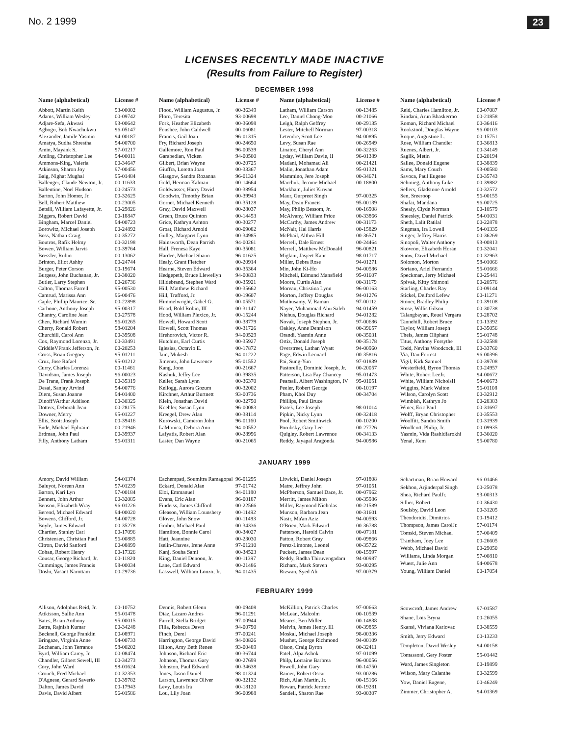No. 2 1999 23
LICENSES RECENTLY MADE INACTIVE
(Results from Failure to Register)
DECEMBER 1998
| Name (alphabetical) | License # |
| --- | --- |
| Abbott, Martin Keith | 93-00002 |
| Adams, William Wesley | 00-09742 |
| Adjare-Sefa, Akwasi | 93-00642 |
| Agbogu, Bob Nwachukwu | 96-05147 |
| Alexander, Jamile Yasmin | 94-00187 |
| Amatya, Sudha Shrestha | 94-00700 |
| Amin, Mayank S. | 97-01217 |
| Amling, Christopher Lee | 94-00011 |
| Ammons-King, Valeria | 00-34647 |
| Atkinson, Sharon Joy | 97-00456 |
| Baig, Nighat Mughal | 95-01484 |
| Ballenger, Claude Newton, Jr. | 00-11633 |
| Ballentine, Noel Hudson | 00-24573 |
| Barton, John Homer, Jr. | 00-32625 |
| Bell, Robert Matthew | 00-23005 |
| Betsill, William Lafayette, Jr. | 00-29826 |
| Biggers, Robert David | 00-18847 |
| Bingham, Marcel Daniel | 94-00723 |
| Borowitz, Michael Joseph | 00-24892 |
| Boss, Nathan Craig | 00-35272 |
| Boutros, Rafik Helmy | 00-32198 |
| Bowen, William Jarvis | 00-39764 |
| Bressler, Rubin | 00-13062 |
| Brinton, Eliot Ashby | 00-24744 |
| Burger, Peter Corson | 00-19674 |
| Burgess, John Buchanan, Jr. | 00-38020 |
| Butler, Larry Stephen | 00-26736 |
| Calton, Thomas Farrell | 95-00530 |
| Camrud, Marissa Ann | 96-00476 |
| Caple, Phillip Maurice, Sr. | 00-22898 |
| Carbone, Anthony Joseph | 95-00317 |
| Chantry, Caroline Jean | 00-27578 |
| Chen, Richard Wumin | 96-01265 |
| Cherry, Ronald Robert | 98-01204 |
| Churchill, Carol Ann | 00-39508 |
| Cox, Raymond Lorenzo, Jr. | 00-33491 |
| CriddleVFrank Jefferson, Jr. | 00-20253 |
| Cross, Brian Gregory | 95-01211 |
| Cruz, Jose Rafael | 95-01212 |
| Curry, Charles Lorenza | 00-11461 |
| Davidson, James Joseph | 96-00023 |
| De Trane, Frank Joseph | 00-35319 |
| Desai, Sanjay Arvind | 94-00776 |
| Diem, Susan Joanne | 94-01400 |
| DinoffVArthur Addison | 00-30325 |
| Dotters, Deborah Jean | 00-28175 |
| Downer, Merry | 95-01227 |
| Ellis, Scott Joseph | 00-39416 |
| Ende, Michael Ephraim | 00-21946 |
| Erdman, John Paul | 00-39937 |
| Filly, Anthony Latham | 96-01311 |
| Name (alphabetical) | License # |
| --- | --- |
| Flood, William Augustus, Jr. | 00-36349 |
| Floro, Teresita | 93-00698 |
| Fork, Heather Elizabeth | 00-36098 |
| Foushee, John Caldwell | 00-06081 |
| Francis, Gail Joan | 96-01315 |
| Fry, Richard Joseph | 00-24650 |
| Gallemore, Ron Paul | 96-00539 |
| Garabedian, Vicken | 94-00500 |
| Gilbert, Brian Wayne | 00-20725 |
| Giuffra, Loretta Joan | 00-33367 |
| Glasgow, Sandra Rozanna | 96-01324 |
| Gold, Herman Kalman | 00-14664 |
| Goldwasser, Harry David | 00-38954 |
| Goodwin, Timothy Brian | 00-39943 |
| Gornet, Michael Kenneth | 00-35128 |
| Gray, David Maxwell | 00-28037 |
| Green, Bruce Quinton | 00-14453 |
| Grice, Kathryn Ashton | 00-30277 |
| Groat, Richard Arnold | 00-09082 |
| Gulley, Margaret Lynn | 00-34985 |
| Hainsworth, Dean Parrish | 94-00261 |
| Hall, Frenesa Kaye | 00-35081 |
| Hardee, Michael Shaun | 96-01625 |
| Healy, Grant Fletcher | 00-20914 |
| Hearne, Steven Edward | 00-35364 |
| Hedgepeth, Bruce Llewellyn | 94-00833 |
| Hildebrand, Stephen Ward | 00-35921 |
| Hill, Matthew Richard | 00-35662 |
| Hill, Trafford, Jr. | 00-19607 |
| Himmelwright, Gabel G. | 00-05571 |
| Hood, Bold Robin, III | 00-31147 |
| Hood, William Plexico, Jr. | 00-15244 |
| Howell, Howard Scott | 00-38779 |
| Howell, Scott Thomas | 00-31726 |
| Hrehorovich, Victor R. | 94-00529 |
| Hutchins, Earl Curtis | 00-35927 |
| Iglesias, Octavio E. | 00-17872 |
| Jain, Mukesh | 94-01222 |
| Jimenez, John Lawrence | 95-01552 |
| Kang, Joon | 00-21667 |
| Kashuk, Jeffry Lee | 00-39835 |
| Keller, Sarah Lynn | 00-36370 |
| Kellogg, Aurora Gozum | 00-32002 |
| Kirchner, Arthur Burtnett | 93-00736 |
| Klein, Jonathan David | 00-32750 |
| Koehler, Susan Lynn | 96-00083 |
| Kreegel, Drew Alan | 00-38114 |
| Kurowski, Cameron John | 96-01160 |
| LaMonica, Debora Ann | 94-00552 |
| Lafyatis, Robert Alan | 00-28996 |
| Laster, Dan Wayne | 00-21065 |
| Name (alphabetical) | License # |
| --- | --- |
| Latham, William Carson | 00-13485 |
| Lee, Daniel Chong-Moo | 00-21066 |
| Leigh, Ralph Geffrey | 00-29135 |
| Lester, Mitchell Norman | 97-00318 |
| Letendre, Scott Lee | 94-00895 |
| Levy, Susan Rae | 00-26949 |
| Linatoc, Cheryl Ann | 00-32263 |
| Lyday, William Davie, II | 96-01389 |
| Madani, Mohamad Ali | 00-21421 |
| Malin, Jonathan Adam | 95-01321 |
| Mammino, Jere Joseph | 00-34671 |
| Marchuk, Jerome Michael | 00-18800 |
| Markham, Juliet Kirwan | |
| Maur, Gurpreet Singh | 97-00325 |
| May, Dean Francis | 95-00139 |
| May, Philip Bessom, Jr. | 00-16908 |
| McAlvany, William Price | 00-33866 |
| McCarthy, James Andrew | 00-31173 |
| McNair, Hal Harris | 00-15829 |
| McPhail, Althea Hill | 00-36571 |
| Merrell, Dale Ernest | 00-24464 |
| Merrell, Matthew McDonald | 96-00821 |
| Miglani, Jasjeet Kaur | 98-01717 |
| Miller, Debra Rose | 94-01271 |
| Min, John Ki-Ho | 94-00586 |
| Mitchell, Edmund Mansfield | 95-01607 |
| Moore, Curtis Alan | 00-31179 |
| Moreau, Christina Lynn | 96-00163 |
| Morton, Jeffery Douglas | 94-01276 |
| Muthusamy, V. Raman | 97-00112 |
| Nayer, Muhammad Abu Saleh | 94-01459 |
| Niehus, Douglas Richard | 94-01282 |
| Novak, Joseph Stephen, Jr. | 97-00686 |
| Oakley, Anne Dennison | 00-39657 |
| Orandi, Yasmin Anne | 00-35031 |
| Ortiz, Donald Joseph | 00-35178 |
| Overstreet, Lathan Wyatt | 94-00960 |
| Page, Edwin Leonard | 00-35816 |
| Pai, Sung-Yun | 97-01839 |
| Pastorelle, Dominic Joseph, Jr. | 00-20057 |
| Patterson, Lisa Fay Chancey | 95-01473 |
| Pearsall, Albert Washington, IV | 95-01051 |
| Peeler, Robert George | 00-10197 |
| Pham, Khoi Duy | 00-34704 |
| Phillips, Paul Bruce | |
| Piatek, Lee Joseph | 98-01014 |
| Pipkin, Nicky Lynn | 00-32418 |
| Pool, Robert Smithwick | 00-10200 |
| Porubsky, Gary Lee | 00-27726 |
| Quigley, Robert Lawrence | 00-34133 |
| Reddy, Jayapal Aragonda | 94-00986 |
| Name (alphabetical) | License # |
| --- | --- |
| Reid, Charles Hamilton, Jr. | 00-07087 |
| Rindani, Arun Bhaskerrao | 00-21858 |
| Roman, Richard Michael | 00-36416 |
| Rookstool, Douglas Wayne | 96-00103 |
| Roque, Augustine L. | 00-15751 |
| Rose, William Chandler | 00-36813 |
| Ruenes, Albert, Jr. | 00-34149 |
| Saglik, Metin | 00-20194 |
| Sallee, Donald Eugene | 00-38839 |
| Sams, Mary Couch | 93-00580 |
| Savoca, Paul Eugene | 00-35743 |
| Schmieg, Anthony Luke | 00-39882 |
| Sellers, Gladstone Arnold | 00-32572 |
| Sen, Sreeroop | 96-00155 |
| Shafai, Mandana | 96-00725 |
| Shealy, Clyde Norman | 00-10579 |
| Sheesley, Daniel Patrick | 94-01031 |
| Sheth, Lalit Ratilal | 00-22878 |
| Siegman, Ira Lowell | 94-01335 |
| Singer, Jeffrey Harris | 00-36269 |
| Sinopoli, Walter Anthony | 93-00813 |
| Skovron, Elizabeth Horan | 00-32041 |
| Snow, David Michael | 00-32963 |
| Solomon, Morton | 98-01066 |
| Soriano, Ariel Fernando | 95-01666 |
| Speckman, Jerry Michael | 00-25441 |
| Spivak, Kitty Shimoni | 00-20576 |
| Starling, Charles Ray | 00-09144 |
| Stickel, Delford Lefew | 00-11271 |
| Stoner, Bradley Philip | 00-39108 |
| Stose, Willis Gilson | 00-30738 |
| Talangbayan, Reuel Vergara | 00-28702 |
| Tannehill, Robert Bruce | 00-13392 |
| Taylor, William Joseph | 00-35056 |
| Theis, James Oliphant | 96-01748 |
| Titus, Anthony Forsythe | 00-32588 |
| Todd, Nevins Woodcock, III | 00-33760 |
| Via, Dan Forrest | 96-00396 |
| Vigil, Kirk Samuel | 00-39708 |
| Westerfield, Byron Thomas | 00-24957 |
| White, Robert LeeJr. | 94-00672 |
| White, William NicholsII | 94-00673 |
| Wiggins, Mark Walton | 96-01108 |
| Wilson, Carolyn Scott | 00-32912 |
| Wimbish, Kathryn Jo | 00-28383 |
| Winer, Eric Paul | 00-31697 |
| Wolff, Bryan Christopher | 00-35553 |
| Woolfitt, Sandra Smith | 00-31939 |
| Woollcott, Philip, Jr. | 00-09935 |
| Yasmin, Vida Rashidfarokhi | 00-36020 |
| Yenal, Kem | 95-00780 |
JANUARY 1999
| Amory, David William | 94-01374 |
| Baluyot, Noreen Ann | 97-01239 |
| Barton, Kari Lyn | 97-00184 |
| Bennett, John Arthur | 00-32085 |
| Benson, Elizabeth Wray | 96-01226 |
| Berend, Michael Edward | 94-00020 |
| Bowens, Clifford, Jr. | 94-00728 |
| Boyle, James Edward | 00-35278 |
| Chartier, Stanley Earl | 00-17096 |
| Christensen, Christian Paul | 96-00885 |
| Citron, David Sanford | 00-08899 |
| Cohan, Robert Henry | 00-17326 |
| Cousar, George Richard, Jr. | 00-11820 |
| Cummings, James Francis | 98-00034 |
| Doshi, Vasant Narottam | 00-29736 |
| Eachempati, Soumitra Ramagopal | 96-01295 |
| Eckard, Donald Alan | 97-01742 |
| Eloi, Emmanuel | 94-01180 |
| Evans, Eric Alan | 96-00187 |
| Findeiss, James Clifford | 00-22566 |
| Gleason, William Lounsbery | 00-11492 |
| Glover, John Snow | 00-11493 |
| Gruber, Michael Paul | 00-34336 |
| Hamilton, Bonnie Carol | 00-34027 |
| Hatt, Jeannine | 00-23030 |
| Iselin-Chaves, Irene Anne | 97-01210 |
| Kanj, Souha Sami | 00-34523 |
| King, Daniel Denoon, Jr. | 00-11397 |
| Lane, Carl Edward | 00-21486 |
| Lasswell, William Lonzo, Jr. | 94-01435 |
| Litwicki, Daniel Joseph | 97-01808 |
| Matre, Jeffrey John | 97-01051 |
| McPherson, Samuel Dace, Jr. | 00-07962 |
| Merritt, James Milton | 00-35986 |
| Miller, Raymond Nicholas | 00-21589 |
| Munson, Barbara Jean | 00-31601 |
| Nasir, Ma'an Aziz | 94-00593 |
| O'Brien, Mark Edward | 00-36788 |
| Patterson, Harold Calvin | 00-07181 |
| Patton, Robert Gray | 00-09866 |
| Perez-Limonte, Leonel | 00-35722 |
| Puckett, James Dean | 00-15997 |
| Reddy, Radha Thiruvengadam | 94-00987 |
| Richard, Mark Steven | 93-00295 |
| Rizwan, Syed Ali | 97-00379 |
| Schactman, Brian Howard | 96-01466 |
| Sekhon, Arjinderpal Singh | 00-25078 |
| Shea, Richard PaulJr. | 93-00313 |
| Silber, Robert | 00-36430 |
| Soulsby, David Leon | 00-31205 |
| Theodoridis, Dimitrios | 00-19412 |
| Thompson, James CarolJr. | 97-01174 |
| Tomski, Steven Michael | 97-00409 |
| Trantham, Joey Lee | 00-26605 |
| Webb, Michael David | 00-29050 |
| Williams, Linda Morgan | 97-00810 |
| Wuest, Julie Ann | 94-00678 |
| Young, William Daniel | 00-17054 |
FEBRUARY 1999
| Allison, Adolphus Reid, Jr. | 00-10752 |
| Attkisson, Sallie Ann | 95-01478 |
| Bates, Brian Anthony | 95-00015 |
| Batra, Rajnish Kumar | 00-34248 |
| Becknell, George Franklin | 00-08971 |
| Bringaze, Virginia Anne | 94-00733 |
| Buchanan, John Terrance | 98-00202 |
| Byrd, William Carey, Jr. | 00-08474 |
| Chandler, Gilbert Sewell, III | 00-34273 |
| Cory, John Ward | 98-01624 |
| Crouch, Fred Michael | 00-32353 |
| D'Agnese, Gerard Saverio | 00-39782 |
| Dalton, James David | 00-17943 |
| Davis, David Albert | 96-01586 |
| Dennis, Robert Glenn | 00-09408 |
| Diaz, Lazaro Andres | 96-01291 |
| Farrell, Stella Bridget | 97-00944 |
| Filla, Rebecca Dawn | 94-00790 |
| Finch, Derel | 97-00241 |
| Harrington, George David | 94-00826 |
| Hilton, Amy Beth Renee | 93-00489 |
| Johnson, Richard Eric | 00-36744 |
| Johnson, Thomas Gary | 00-27699 |
| Johnston, Paul Edward | 00-34638 |
| Jones, Jason Daniel | 98-01324 |
| Larson, Lawrence Oliver | 00-32132 |
| Levy, Louis Ira | 00-18120 |
| Lou, Lily Joan | 96-00988 |
| McKillion, Patrick Charles | 97-00663 |
| McLean, Malcolm | 00-10539 |
| Meares, Ben Miller | 00-14838 |
| Melvin, James Henry, III | 00-39855 |
| Moskal, Michael Joseph | 98-00336 |
| Mushet, George Richmond | 94-00109 |
| Olson, Craig Byron | 00-32411 |
| Patel, Alpa Ashok | 97-01099 |
| Philp, Lorraine Barbrea | 96-00056 |
| Powell, John Gary | 00-14750 |
| Rainer, Robert Oscar | 93-00286 |
| Rich, Alan Martin, Jr. | 00-15166 |
| Rowan, Patrick Jerome | 00-19281 |
| Sandell, Sharon Rae | 93-00307 |
| Scowcroft, James Andrew | 97-01587 |
| Shane, Lois Bryna | 00-26055 |
| Skansi, Viviana Karlovac | 00-38559 |
| Smith, Jerry Edward | 00-13233 |
| Templeton, David Wesley | 94-00158 |
| Tomassoni, Gery Foster | 95-01442 |
| Ward, James Singleton | 00-19899 |
| Wilson, Mary Calanthe | 00-32599 |
| Yow, Daniel Eugene, | 00-46249 |
| Zimmer, Christopher A. | 94-01369 |